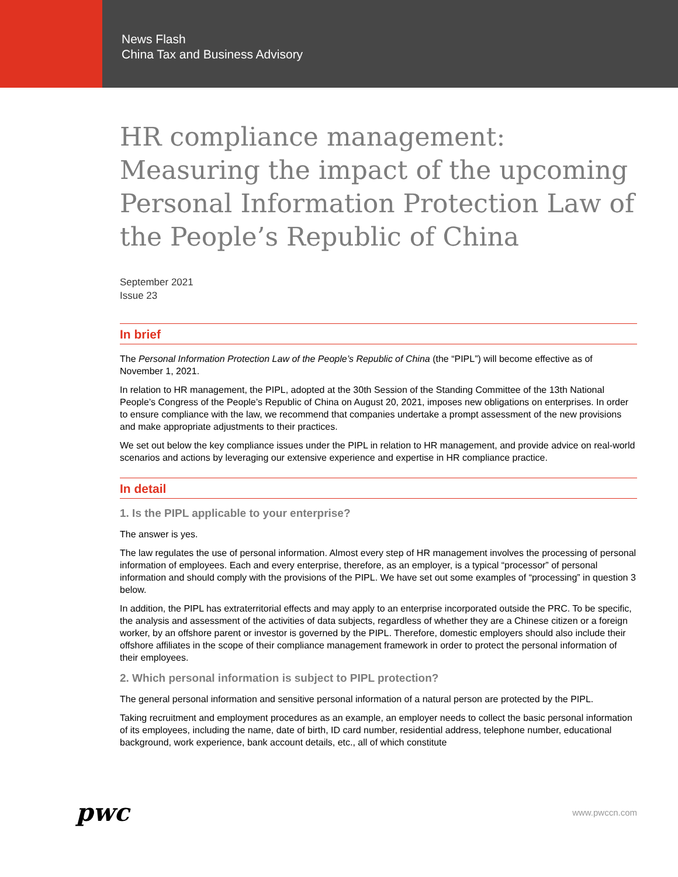News Flash
China Tax and Business Advisory
HR compliance management: Measuring the impact of the upcoming Personal Information Protection Law of the People’s Republic of China
September 2021
Issue 23
In brief
The Personal Information Protection Law of the People’s Republic of China (the “PIPL”) will become effective as of November 1, 2021.
In relation to HR management, the PIPL, adopted at the 30th Session of the Standing Committee of the 13th National People’s Congress of the People’s Republic of China on August 20, 2021, imposes new obligations on enterprises. In order to ensure compliance with the law, we recommend that companies undertake a prompt assessment of the new provisions and make appropriate adjustments to their practices.
We set out below the key compliance issues under the PIPL in relation to HR management, and provide advice on real-world scenarios and actions by leveraging our extensive experience and expertise in HR compliance practice.
In detail
1. Is the PIPL applicable to your enterprise?
The answer is yes.
The law regulates the use of personal information. Almost every step of HR management involves the processing of personal information of employees. Each and every enterprise, therefore, as an employer, is a typical “processor” of personal information and should comply with the provisions of the PIPL. We have set out some examples of “processing” in question 3 below.
In addition, the PIPL has extraterritorial effects and may apply to an enterprise incorporated outside the PRC. To be specific, the analysis and assessment of the activities of data subjects, regardless of whether they are a Chinese citizen or a foreign worker, by an offshore parent or investor is governed by the PIPL. Therefore, domestic employers should also include their offshore affiliates in the scope of their compliance management framework in order to protect the personal information of their employees.
2. Which personal information is subject to PIPL protection?
The general personal information and sensitive personal information of a natural person are protected by the PIPL.
Taking recruitment and employment procedures as an example, an employer needs to collect the basic personal information of its employees, including the name, date of birth, ID card number, residential address, telephone number, educational background, work experience, bank account details, etc., all of which constitute
pwc
www.pwccn.com